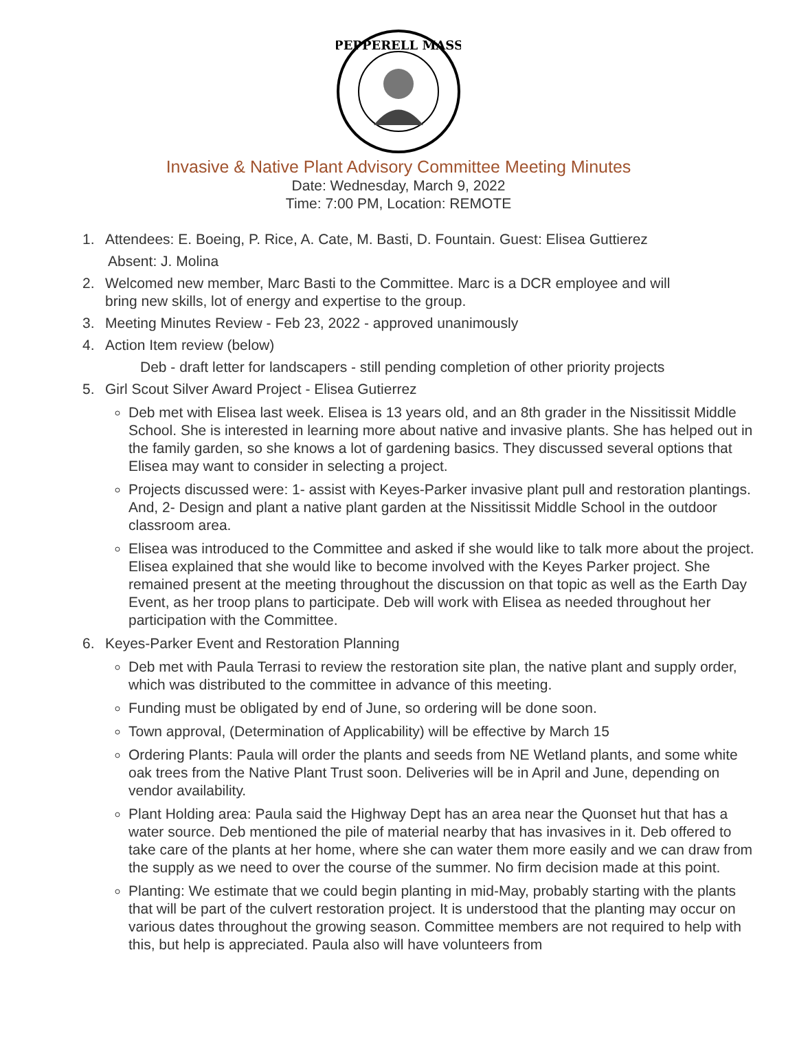PEPPERELL MASS
Invasive & Native Plant Advisory Committee Meeting Minutes
Date: Wednesday, March 9, 2022
Time: 7:00 PM, Location: REMOTE
1. Attendees: E. Boeing, P. Rice, A. Cate, M. Basti, D. Fountain. Guest: Elisea Guttierez
Absent: J. Molina
2. Welcomed new member, Marc Basti to the Committee. Marc is a DCR employee and will
bring new skills, lot of energy and expertise to the group.
3. Meeting Minutes Review - Feb 23, 2022 - approved unanimously
4. Action Item review (below)
Deb - draft letter for landscapers - still pending completion of other priority projects
5. Girl Scout Silver Award Project - Elisea Gutierrez
Deb met with Elisea last week. Elisea is 13 years old, and an 8th grader in the Nissitissit Middle School. She is interested in learning more about native and invasive plants. She has helped out in the family garden, so she knows a lot of gardening basics. They discussed several options that Elisea may want to consider in selecting a project.
Projects discussed were: 1- assist with Keyes-Parker invasive plant pull and restoration plantings. And, 2- Design and plant a native plant garden at the Nissitissit Middle School in the outdoor classroom area.
Elisea was introduced to the Committee and asked if she would like to talk more about the project. Elisea explained that she would like to become involved with the Keyes Parker project. She remained present at the meeting throughout the discussion on that topic as well as the Earth Day Event, as her troop plans to participate. Deb will work with Elisea as needed throughout her participation with the Committee.
6. Keyes-Parker Event and Restoration Planning
Deb met with Paula Terrasi to review the restoration site plan, the native plant and supply order, which was distributed to the committee in advance of this meeting.
Funding must be obligated by end of June, so ordering will be done soon.
Town approval, (Determination of Applicability) will be effective by March 15
Ordering Plants: Paula will order the plants and seeds from NE Wetland plants, and some white oak trees from the Native Plant Trust soon. Deliveries will be in April and June, depending on vendor availability.
Plant Holding area: Paula said the Highway Dept has an area near the Quonset hut that has a water source. Deb mentioned the pile of material nearby that has invasives in it. Deb offered to take care of the plants at her home, where she can water them more easily and we can draw from the supply as we need to over the course of the summer. No firm decision made at this point.
Planting: We estimate that we could begin planting in mid-May, probably starting with the plants that will be part of the culvert restoration project. It is understood that the planting may occur on various dates throughout the growing season. Committee members are not required to help with this, but help is appreciated. Paula also will have volunteers from